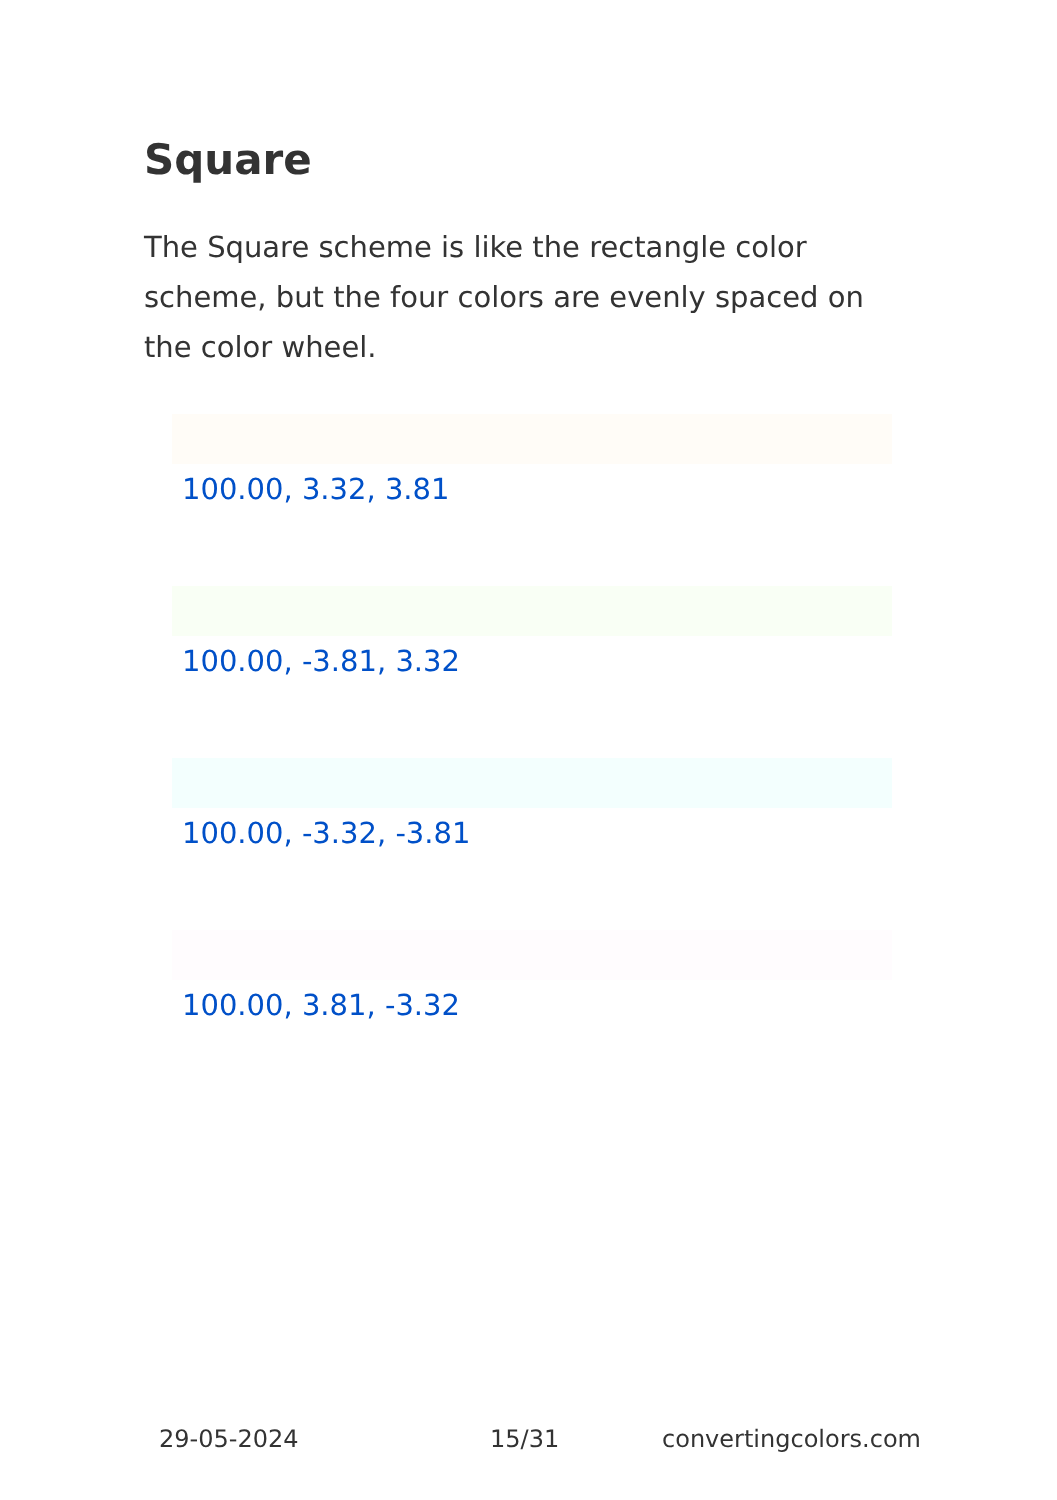Square
The Square scheme is like the rectangle color scheme, but the four colors are evenly spaced on the color wheel.
100.00, 3.32, 3.81
100.00, -3.81, 3.32
100.00, -3.32, -3.81
100.00, 3.81, -3.32
29-05-2024 15/31 convertingcolors.com